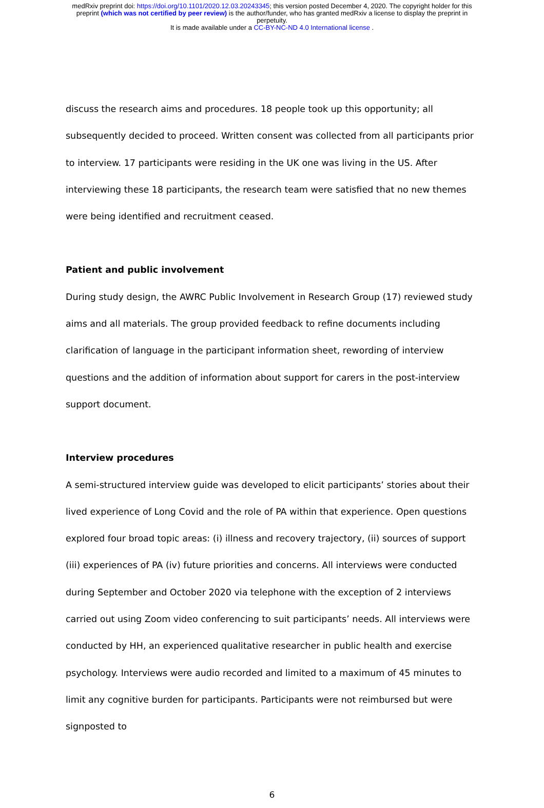medRxiv preprint doi: https://doi.org/10.1101/2020.12.03.20243345; this version posted December 4, 2020. The copyright holder for this
preprint (which was not certified by peer review) is the author/funder, who has granted medRxiv a license to display the preprint in
perpetuity.
It is made available under a CC-BY-NC-ND 4.0 International license .
discuss the research aims and procedures. 18 people took up this opportunity; all subsequently decided to proceed. Written consent was collected from all participants prior to interview. 17 participants were residing in the UK one was living in the US. After interviewing these 18 participants, the research team were satisfied that no new themes were being identified and recruitment ceased.
Patient and public involvement
During study design, the AWRC Public Involvement in Research Group (17) reviewed study aims and all materials. The group provided feedback to refine documents including clarification of language in the participant information sheet, rewording of interview questions and the addition of information about support for carers in the post-interview support document.
Interview procedures
A semi-structured interview guide was developed to elicit participants’ stories about their lived experience of Long Covid and the role of PA within that experience. Open questions explored four broad topic areas: (i) illness and recovery trajectory, (ii) sources of support (iii) experiences of PA (iv) future priorities and concerns. All interviews were conducted during September and October 2020 via telephone with the exception of 2 interviews carried out using Zoom video conferencing to suit participants’ needs. All interviews were conducted by HH, an experienced qualitative researcher in public health and exercise psychology. Interviews were audio recorded and limited to a maximum of 45 minutes to limit any cognitive burden for participants. Participants were not reimbursed but were signposted to
6